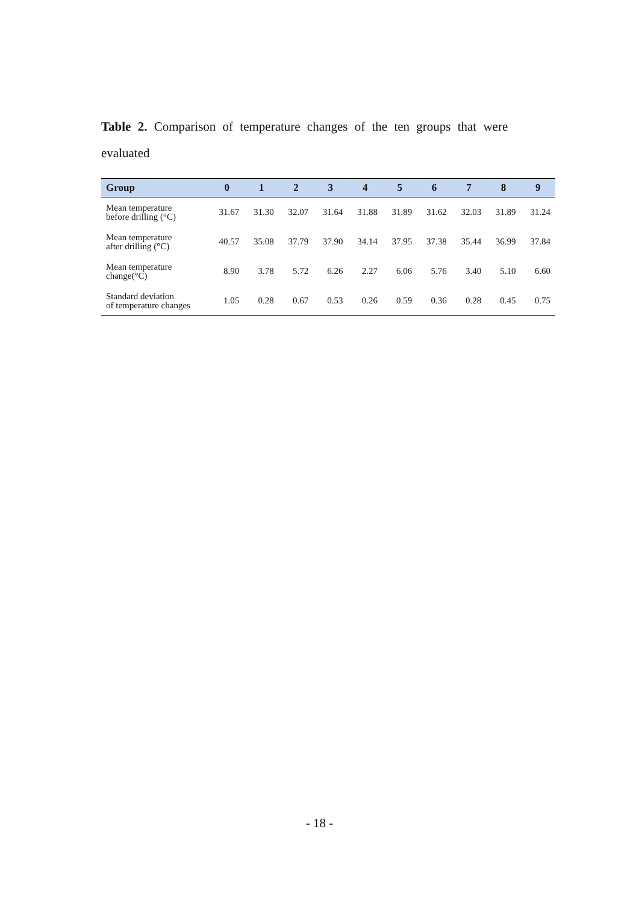Table 2. Comparison of temperature changes of the ten groups that were evaluated
| Group | 0 | 1 | 2 | 3 | 4 | 5 | 6 | 7 | 8 | 9 |
| --- | --- | --- | --- | --- | --- | --- | --- | --- | --- | --- |
| Mean temperature before drilling (°C) | 31.67 | 31.30 | 32.07 | 31.64 | 31.88 | 31.89 | 31.62 | 32.03 | 31.89 | 31.24 |
| Mean temperature after drilling (°C) | 40.57 | 35.08 | 37.79 | 37.90 | 34.14 | 37.95 | 37.38 | 35.44 | 36.99 | 37.84 |
| Mean temperature change(°C) | 8.90 | 3.78 | 5.72 | 6.26 | 2.27 | 6.06 | 5.76 | 3.40 | 5.10 | 6.60 |
| Standard deviation of temperature changes | 1.05 | 0.28 | 0.67 | 0.53 | 0.26 | 0.59 | 0.36 | 0.28 | 0.45 | 0.75 |
- 18 -